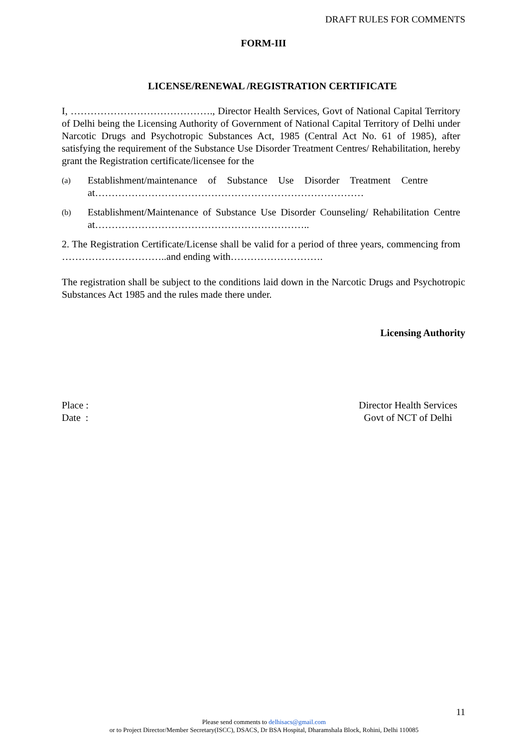DRAFT RULES FOR COMMENTS
FORM-III
LICENSE/RENEWAL /REGISTRATION CERTIFICATE
I, ……………………………………., Director Health Services, Govt of National Capital Territory of Delhi being the Licensing Authority of Government of National Capital Territory of Delhi under Narcotic Drugs and Psychotropic Substances Act, 1985 (Central Act No. 61 of 1985), after satisfying the requirement of the Substance Use Disorder Treatment Centres/ Rehabilitation, hereby grant the Registration certificate/licensee for the
(a) Establishment/maintenance of Substance Use Disorder Treatment Centre at………………………………………………………………………
(b) Establishment/Maintenance of Substance Use Disorder Counseling/ Rehabilitation Centre at………………………………………………………..
2. The Registration Certificate/License shall be valid for a period of three years, commencing from …………………………..and ending with……………………….
The registration shall be subject to the conditions laid down in the Narcotic Drugs and Psychotropic Substances Act 1985 and the rules made there under.
Licensing Authority
Place :
Date :
Director Health Services
Govt of NCT of Delhi
11
Please send comments to delhisacs@gmail.com
or to Project Director/Member Secretary(ISCC), DSACS, Dr BSA Hospital, Dharamshala Block, Rohini, Delhi 110085